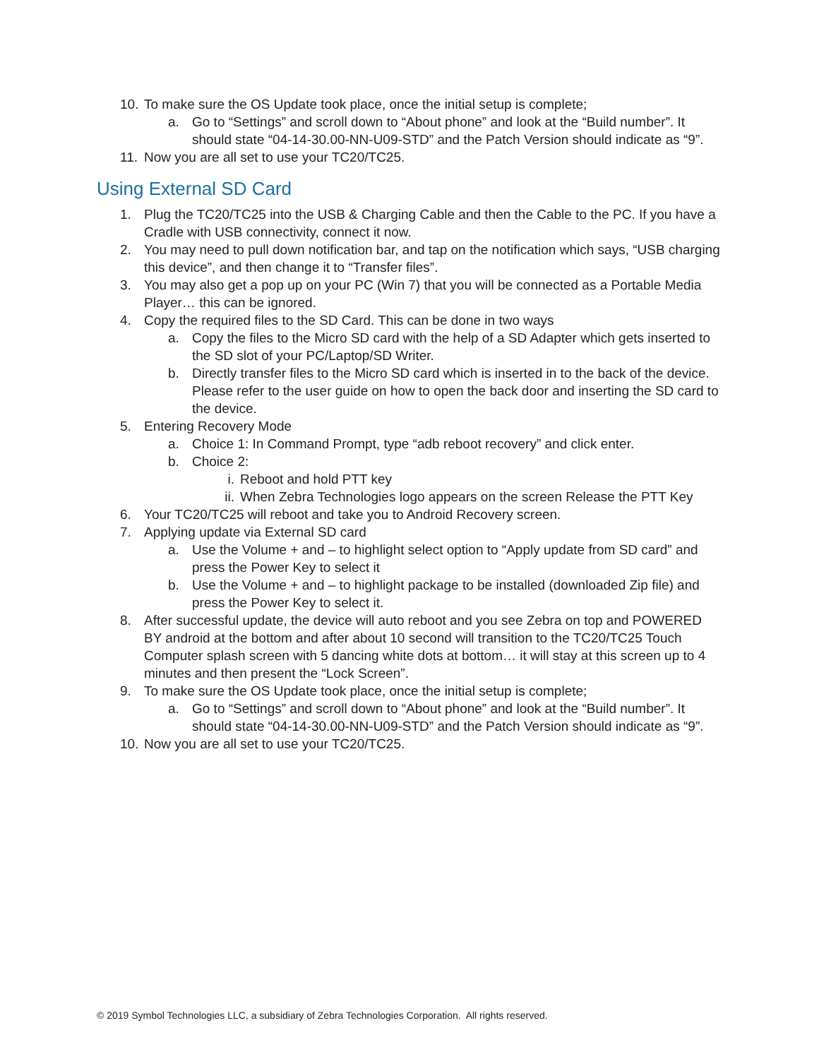10. To make sure the OS Update took place, once the initial setup is complete;
a. Go to “Settings” and scroll down to “About phone” and look at the “Build number”. It should state “04-14-30.00-NN-U09-STD” and the Patch Version should indicate as “9”.
11. Now you are all set to use your TC20/TC25.
Using External SD Card
1. Plug the TC20/TC25 into the USB & Charging Cable and then the Cable to the PC. If you have a Cradle with USB connectivity, connect it now.
2. You may need to pull down notification bar, and tap on the notification which says, “USB charging this device”, and then change it to “Transfer files”.
3. You may also get a pop up on your PC (Win 7) that you will be connected as a Portable Media Player… this can be ignored.
4. Copy the required files to the SD Card. This can be done in two ways
a. Copy the files to the Micro SD card with the help of a SD Adapter which gets inserted to the SD slot of your PC/Laptop/SD Writer.
b. Directly transfer files to the Micro SD card which is inserted in to the back of the device. Please refer to the user guide on how to open the back door and inserting the SD card to the device.
5. Entering Recovery Mode
a. Choice 1: In Command Prompt, type “adb reboot recovery” and click enter.
b. Choice 2:
i. Reboot and hold PTT key
ii. When Zebra Technologies logo appears on the screen Release the PTT Key
6. Your TC20/TC25 will reboot and take you to Android Recovery screen.
7. Applying update via External SD card
a. Use the Volume + and – to highlight select option to “Apply update from SD card” and press the Power Key to select it
b. Use the Volume + and – to highlight package to be installed (downloaded Zip file) and press the Power Key to select it.
8. After successful update, the device will auto reboot and you see Zebra on top and POWERED BY android at the bottom and after about 10 second will transition to the TC20/TC25 Touch Computer splash screen with 5 dancing white dots at bottom… it will stay at this screen up to 4 minutes and then present the “Lock Screen”.
9. To make sure the OS Update took place, once the initial setup is complete;
a. Go to “Settings” and scroll down to “About phone” and look at the “Build number”. It should state “04-14-30.00-NN-U09-STD” and the Patch Version should indicate as “9”.
10. Now you are all set to use your TC20/TC25.
© 2019 Symbol Technologies LLC, a subsidiary of Zebra Technologies Corporation. All rights reserved.